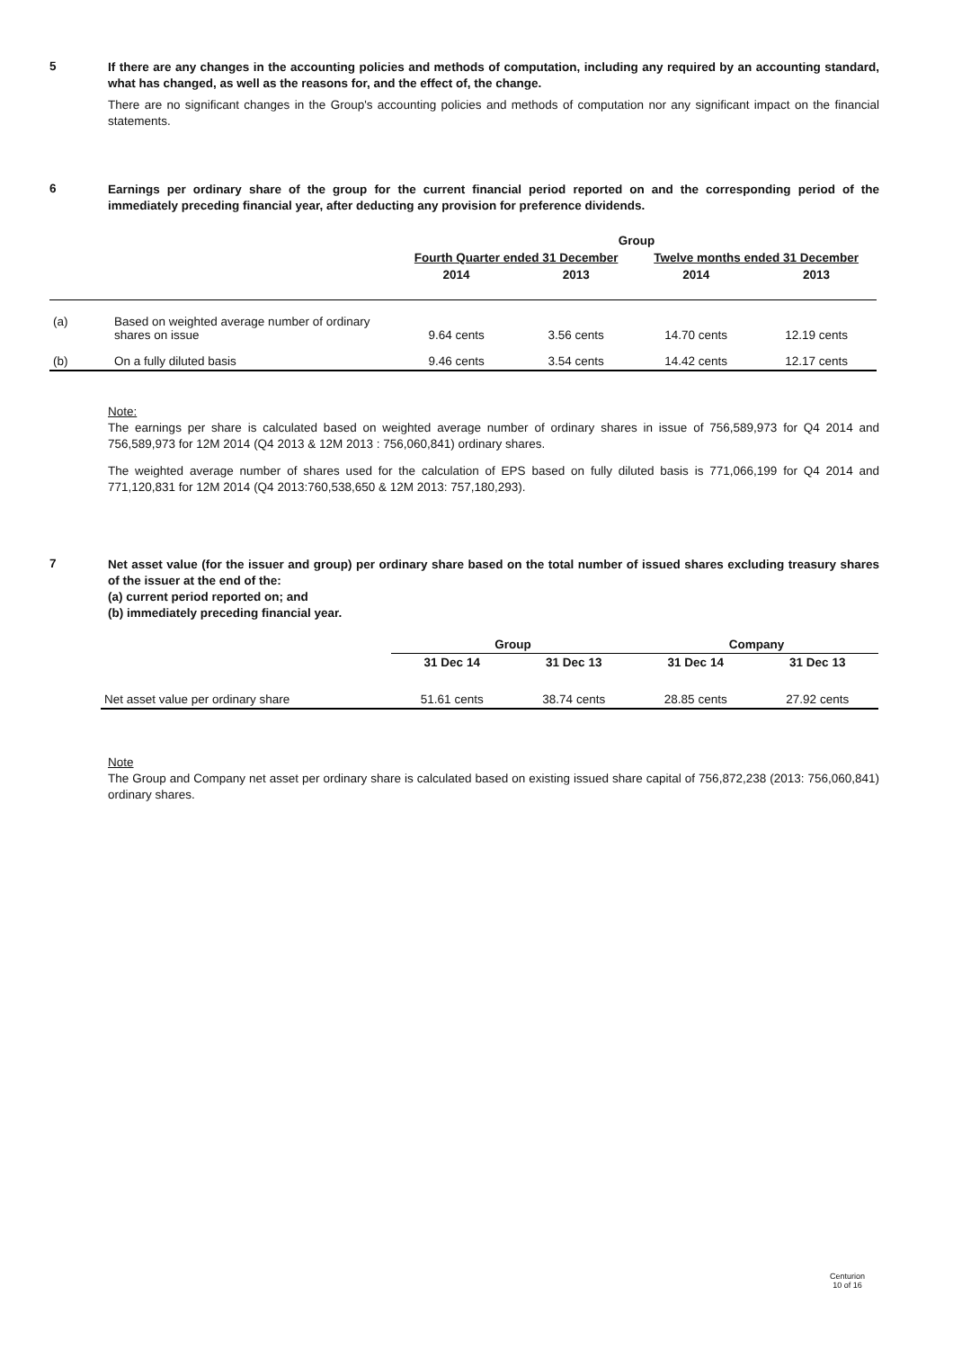5
If there are any changes in the accounting policies and methods of computation, including any required by an accounting standard, what has changed, as well as the reasons for, and the effect of, the change.
There are no significant changes in the Group's accounting policies and methods of computation nor any significant impact on the financial statements.
6
Earnings per ordinary share of the group for the current financial period reported on and the corresponding period of the immediately preceding financial year, after deducting any provision for preference dividends.
| | | Group | | | |
| | | Fourth Quarter ended 31 December | | Twelve months ended 31 December | |
| | | 2014 | 2013 | 2014 | 2013 |
| (a) | Based on weighted average number of ordinary shares on issue | 9.64 cents | 3.56 cents | 14.70 cents | 12.19 cents |
| (b) | On a fully diluted basis | 9.46 cents | 3.54 cents | 14.42 cents | 12.17 cents |
Note:
The earnings per share is calculated based on weighted average number of ordinary shares in issue of 756,589,973 for Q4 2014 and 756,589,973 for 12M 2014 (Q4 2013 & 12M 2013 : 756,060,841) ordinary shares.
The weighted average number of shares used for the calculation of EPS based on fully diluted basis is 771,066,199 for Q4 2014 and 771,120,831 for 12M 2014 (Q4 2013:760,538,650 & 12M 2013: 757,180,293).
7
Net asset value (for the issuer and group) per ordinary share based on the total number of issued shares excluding treasury shares of the issuer at the end of the:
(a) current period reported on; and
(b) immediately preceding financial year.
| | Group | | Company | |
| | 31 Dec 14 | 31 Dec 13 | 31 Dec 14 | 31 Dec 13 |
| Net asset value per ordinary share | 51.61 cents | 38.74 cents | 28.85 cents | 27.92 cents |
Note
The Group and Company net asset per ordinary share is calculated based on existing issued share capital of 756,872,238 (2013: 756,060,841) ordinary shares.
Centurion
10 of 16